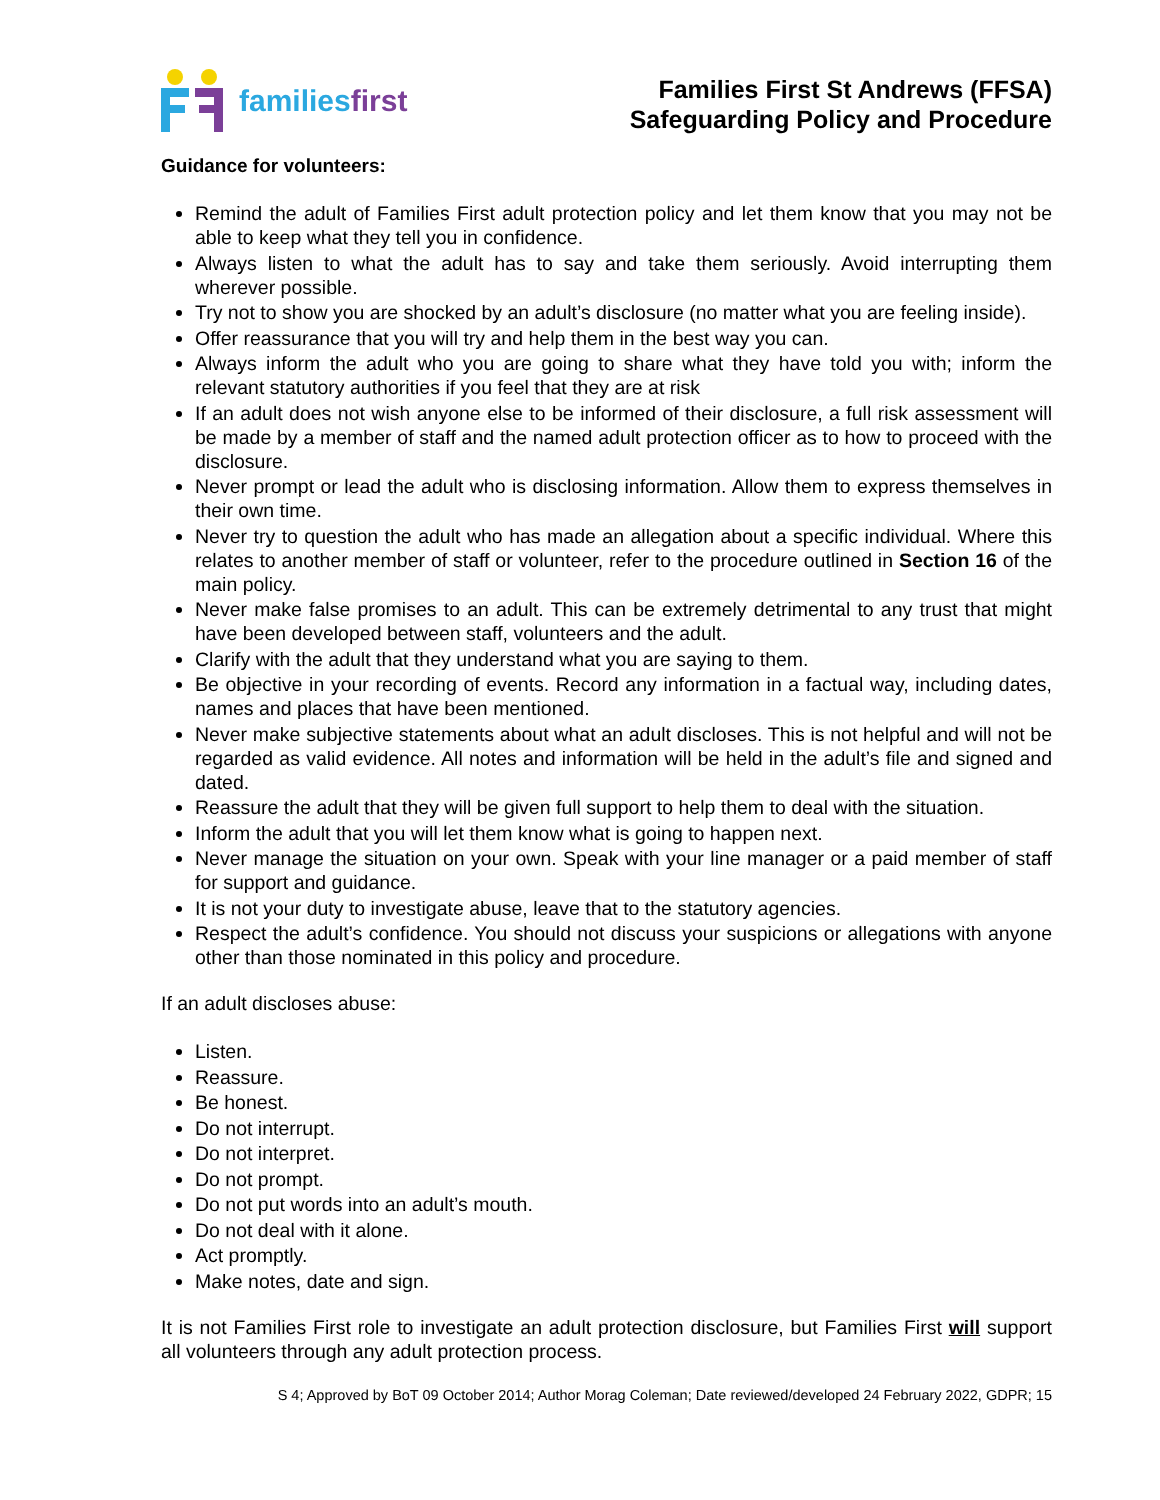families first
Families First St Andrews (FFSA)
Safeguarding Policy and Procedure
Guidance for volunteers:
Remind the adult of Families First adult protection policy and let them know that you may not be able to keep what they tell you in confidence.
Always listen to what the adult has to say and take them seriously. Avoid interrupting them wherever possible.
Try not to show you are shocked by an adult’s disclosure (no matter what you are feeling inside).
Offer reassurance that you will try and help them in the best way you can.
Always inform the adult who you are going to share what they have told you with; inform the relevant statutory authorities if you feel that they are at risk
If an adult does not wish anyone else to be informed of their disclosure, a full risk assessment will be made by a member of staff and the named adult protection officer as to how to proceed with the disclosure.
Never prompt or lead the adult who is disclosing information. Allow them to express themselves in their own time.
Never try to question the adult who has made an allegation about a specific individual. Where this relates to another member of staff or volunteer, refer to the procedure outlined in Section 16 of the main policy.
Never make false promises to an adult. This can be extremely detrimental to any trust that might have been developed between staff, volunteers and the adult.
Clarify with the adult that they understand what you are saying to them.
Be objective in your recording of events. Record any information in a factual way, including dates, names and places that have been mentioned.
Never make subjective statements about what an adult discloses. This is not helpful and will not be regarded as valid evidence. All notes and information will be held in the adult’s file and signed and dated.
Reassure the adult that they will be given full support to help them to deal with the situation.
Inform the adult that you will let them know what is going to happen next.
Never manage the situation on your own. Speak with your line manager or a paid member of staff for support and guidance.
It is not your duty to investigate abuse, leave that to the statutory agencies.
Respect the adult’s confidence. You should not discuss your suspicions or allegations with anyone other than those nominated in this policy and procedure.
If an adult discloses abuse:
Listen.
Reassure.
Be honest.
Do not interrupt.
Do not interpret.
Do not prompt.
Do not put words into an adult’s mouth.
Do not deal with it alone.
Act promptly.
Make notes, date and sign.
It is not Families First role to investigate an adult protection disclosure, but Families First will support all volunteers through any adult protection process.
S 4; Approved by BoT 09 October 2014; Author Morag Coleman; Date reviewed/developed 24 February 2022, GDPR; 15